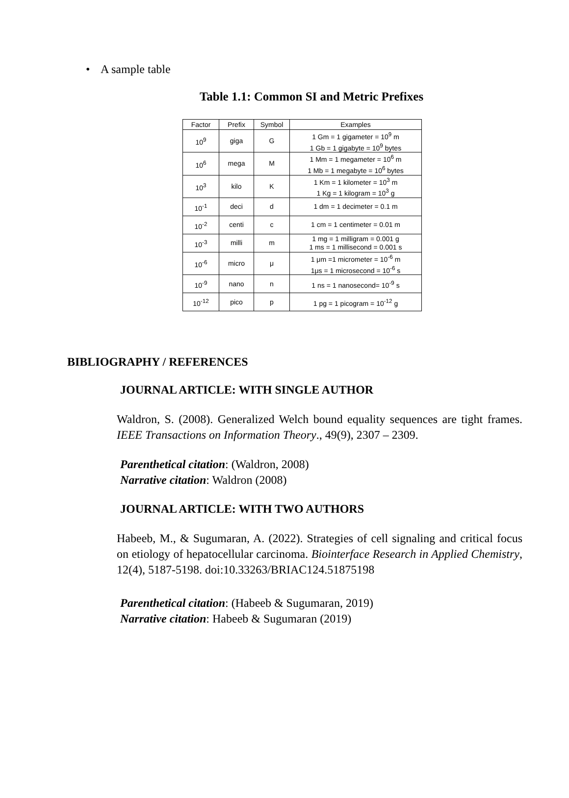• A sample table
Table 1.1: Common SI and Metric Prefixes
| Factor | Prefix | Symbol | Examples |
| 10<sup>9</sup> | giga | G | 1 Gm = 1 gigameter = 10<sup>9</sup> m 1 Gb = 1 gigabyte = 10<sup>9</sup> bytes |
| 10<sup>6</sup> | mega | M | 1 Mm = 1 megameter = 10<sup>6</sup> m 1 Mb = 1 megabyte = 10<sup>6</sup> bytes |
| 10<sup>3</sup> | kilo | K | 1 Km = 1 kilometer = 10<sup>3</sup> m 1 Kg = 1 kilogram = 10<sup>3</sup> g |
| 10<sup>-1</sup> | deci | d | 1 dm = 1 decimeter = 0.1 m |
| 10<sup>-2</sup> | centi | c | 1 cm = 1 centimeter = 0.01 m |
| 10<sup>-3</sup> | milli | m | 1 mg = 1 milligram = 0.001 g 1 ms = 1 millisecond = 0.001 s |
| 10<sup>-6</sup> | micro | μ | 1 μm =1 micrometer = 10<sup>-6</sup> m 1μs = 1 microsecond = 10<sup>-6</sup> s |
| 10<sup>-9</sup> | nano | n | 1 ns = 1 nanosecond= 10<sup>-9</sup> s |
| 10<sup>-12</sup> | pico | p | 1 pg = 1 picogram = 10<sup>-12</sup> g |
BIBLIOGRAPHY / REFERENCES
JOURNAL ARTICLE: WITH SINGLE AUTHOR
Waldron, S. (2008). Generalized Welch bound equality sequences are tight frames. IEEE Transactions on Information Theory., 49(9), 2307 – 2309.
Parenthetical citation: (Waldron, 2008)
Narrative citation: Waldron (2008)
JOURNAL ARTICLE: WITH TWO AUTHORS
Habeeb, M., & Sugumaran, A. (2022). Strategies of cell signaling and critical focus on etiology of hepatocellular carcinoma. Biointerface Research in Applied Chemistry, 12(4), 5187-5198. doi:10.33263/BRIAC124.51875198
Parenthetical citation: (Habeeb & Sugumaran, 2019)
Narrative citation: Habeeb & Sugumaran (2019)